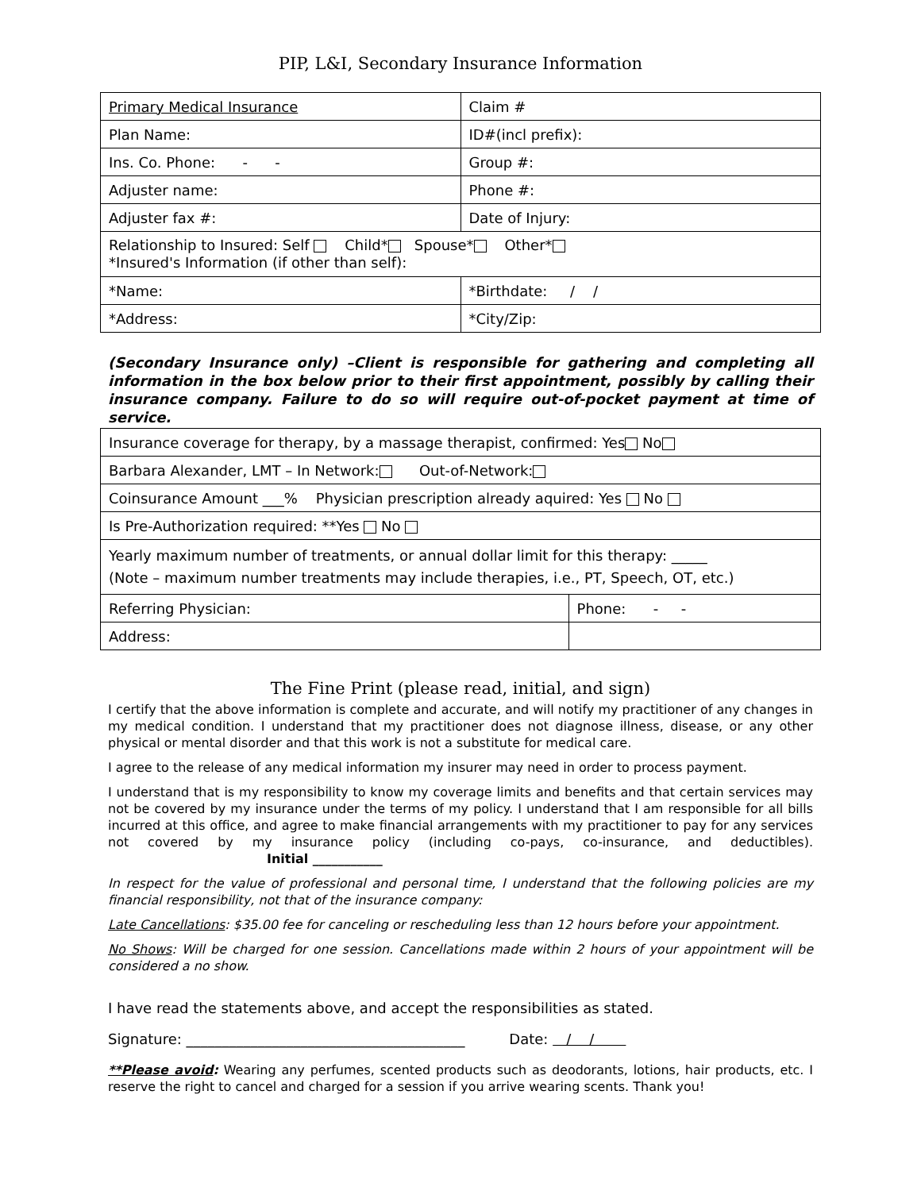PIP, L&I, Secondary Insurance Information
| Primary Medical Insurance | Claim # |
| Plan Name: | ID#(incl prefix): |
| Ins. Co. Phone: - - | Group #: |
| Adjuster name: | Phone #: |
| Adjuster fax #: | Date of Injury: |
| Relationship to Insured: Self Child* Spouse* Other* *Insured's Information (if other than self): | |
| *Name: | *Birthdate: / / |
| *Address: | *City/Zip: |
(Secondary Insurance only) –Client is responsible for gathering and completing all information in the box below prior to their first appointment, possibly by calling their insurance company. Failure to do so will require out-of-pocket payment at time of service.
| Insurance coverage for therapy, by a massage therapist, confirmed: Yes No | |
| Barbara Alexander, LMT – In Network: Out-of-Network: | |
| Coinsurance Amount ___% Physician prescription already aquired: Yes No | |
| Is Pre-Authorization required: **Yes No | |
| Yearly maximum number of treatments, or annual dollar limit for this therapy: _____ (Note – maximum number treatments may include therapies, i.e., PT, Speech, OT, etc.) | |
| Referring Physician: | Phone: - - |
| Address: | |
The Fine Print (please read, initial, and sign)
I certify that the above information is complete and accurate, and will notify my practitioner of any changes in my medical condition. I understand that my practitioner does not diagnose illness, disease, or any other physical or mental disorder and that this work is not a substitute for medical care.
I agree to the release of any medical information my insurer may need in order to process payment.
I understand that is my responsibility to know my coverage limits and benefits and that certain services may not be covered by my insurance under the terms of my policy. I understand that I am responsible for all bills incurred at this office, and agree to make financial arrangements with my practitioner to pay for any services not covered by my insurance policy (including co-pays, co-insurance, and deductibles). Initial ___________
In respect for the value of professional and personal time, I understand that the following policies are my financial responsibility, not that of the insurance company:
Late Cancellations: $35.00 fee for canceling or rescheduling less than 12 hours before your appointment.
No Shows: Will be charged for one session. Cancellations made within 2 hours of your appointment will be considered a no show.
I have read the statements above, and accept the responsibilities as stated.
Signature: _______________________________________ Date: / /
**Please avoid: Wearing any perfumes, scented products such as deodorants, lotions, hair products, etc. I reserve the right to cancel and charged for a session if you arrive wearing scents. Thank you!